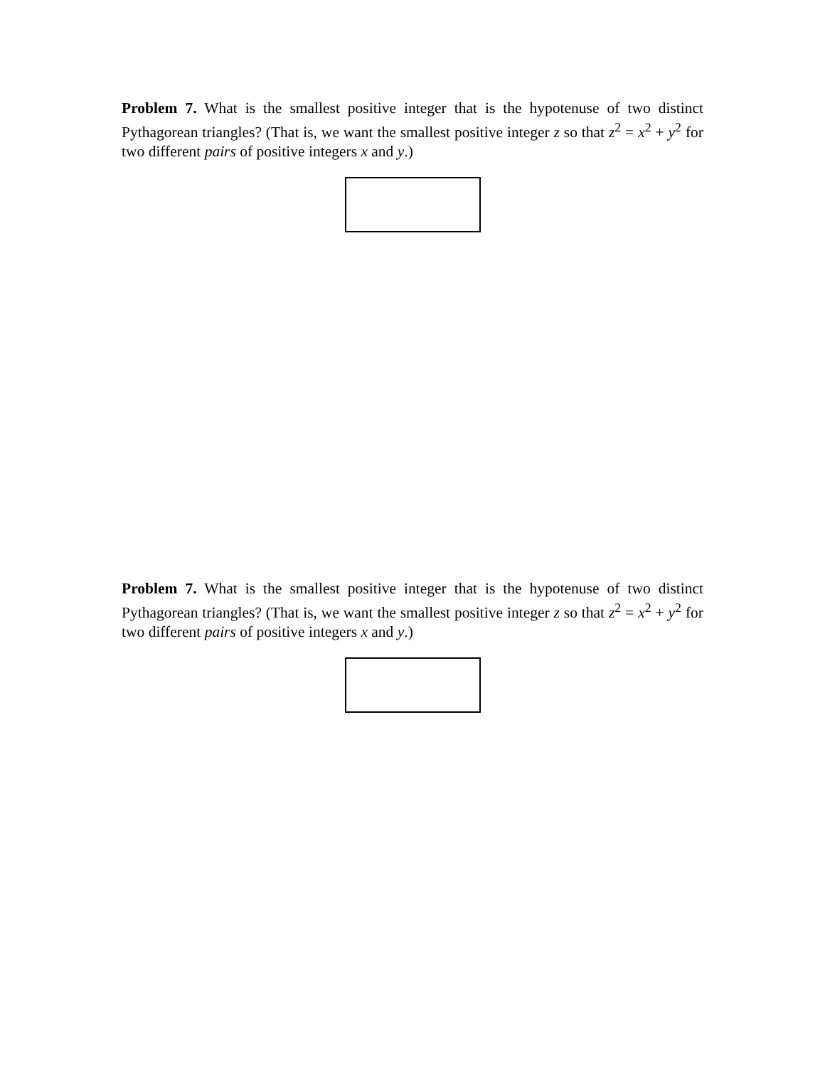Problem 7. What is the smallest positive integer that is the hypotenuse of two distinct Pythagorean triangles? (That is, we want the smallest positive integer z so that z<sup>2</sup> = x<sup>2</sup> + y<sup>2</sup> for two different pairs of positive integers x and y.)
Problem 7. What is the smallest positive integer that is the hypotenuse of two distinct Pythagorean triangles? (That is, we want the smallest positive integer z so that z<sup>2</sup> = x<sup>2</sup> + y<sup>2</sup> for two different pairs of positive integers x and y.)